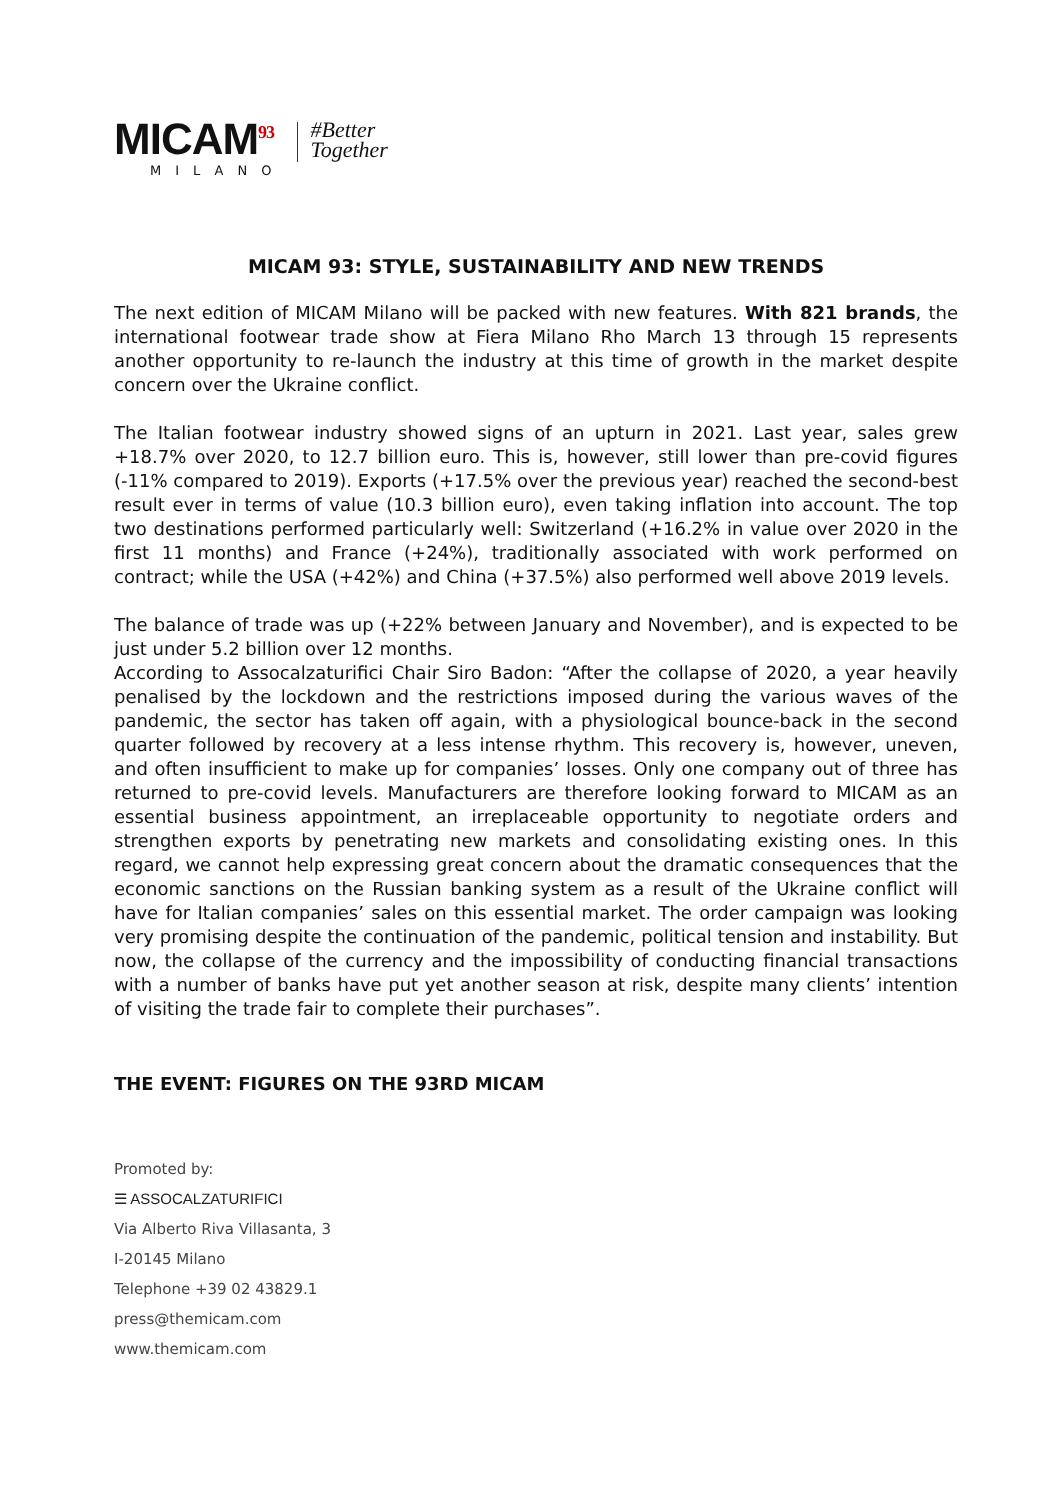MICAM<sup>93</sup>
MILANO
#Better
Together
MICAM 93: STYLE, SUSTAINABILITY AND NEW TRENDS
The next edition of MICAM Milano will be packed with new features. With 821 brands, the international footwear trade show at Fiera Milano Rho March 13 through 15 represents another opportunity to re-launch the industry at this time of growth in the market despite concern over the Ukraine conflict.
The Italian footwear industry showed signs of an upturn in 2021. Last year, sales grew +18.7% over 2020, to 12.7 billion euro. This is, however, still lower than pre-covid figures (-11% compared to 2019). Exports (+17.5% over the previous year) reached the second-best result ever in terms of value (10.3 billion euro), even taking inflation into account. The top two destinations performed particularly well: Switzerland (+16.2% in value over 2020 in the first 11 months) and France (+24%), traditionally associated with work performed on contract; while the USA (+42%) and China (+37.5%) also performed well above 2019 levels.
The balance of trade was up (+22% between January and November), and is expected to be just under 5.2 billion over 12 months.
According to Assocalzaturifici Chair Siro Badon: “After the collapse of 2020, a year heavily penalised by the lockdown and the restrictions imposed during the various waves of the pandemic, the sector has taken off again, with a physiological bounce-back in the second quarter followed by recovery at a less intense rhythm. This recovery is, however, uneven, and often insufficient to make up for companies’ losses. Only one company out of three has returned to pre-covid levels. Manufacturers are therefore looking forward to MICAM as an essential business appointment, an irreplaceable opportunity to negotiate orders and strengthen exports by penetrating new markets and consolidating existing ones. In this regard, we cannot help expressing great concern about the dramatic consequences that the economic sanctions on the Russian banking system as a result of the Ukraine conflict will have for Italian companies’ sales on this essential market. The order campaign was looking very promising despite the continuation of the pandemic, political tension and instability. But now, the collapse of the currency and the impossibility of conducting financial transactions with a number of banks have put yet another season at risk, despite many clients’ intention of visiting the trade fair to complete their purchases”.
THE EVENT: FIGURES ON THE 93RD MICAM
Promoted by:
☰ ASSOCALZATURIFICI
Via Alberto Riva Villasanta, 3
I-20145 Milano
Telephone +39 02 43829.1
press@themicam.com
www.themicam.com